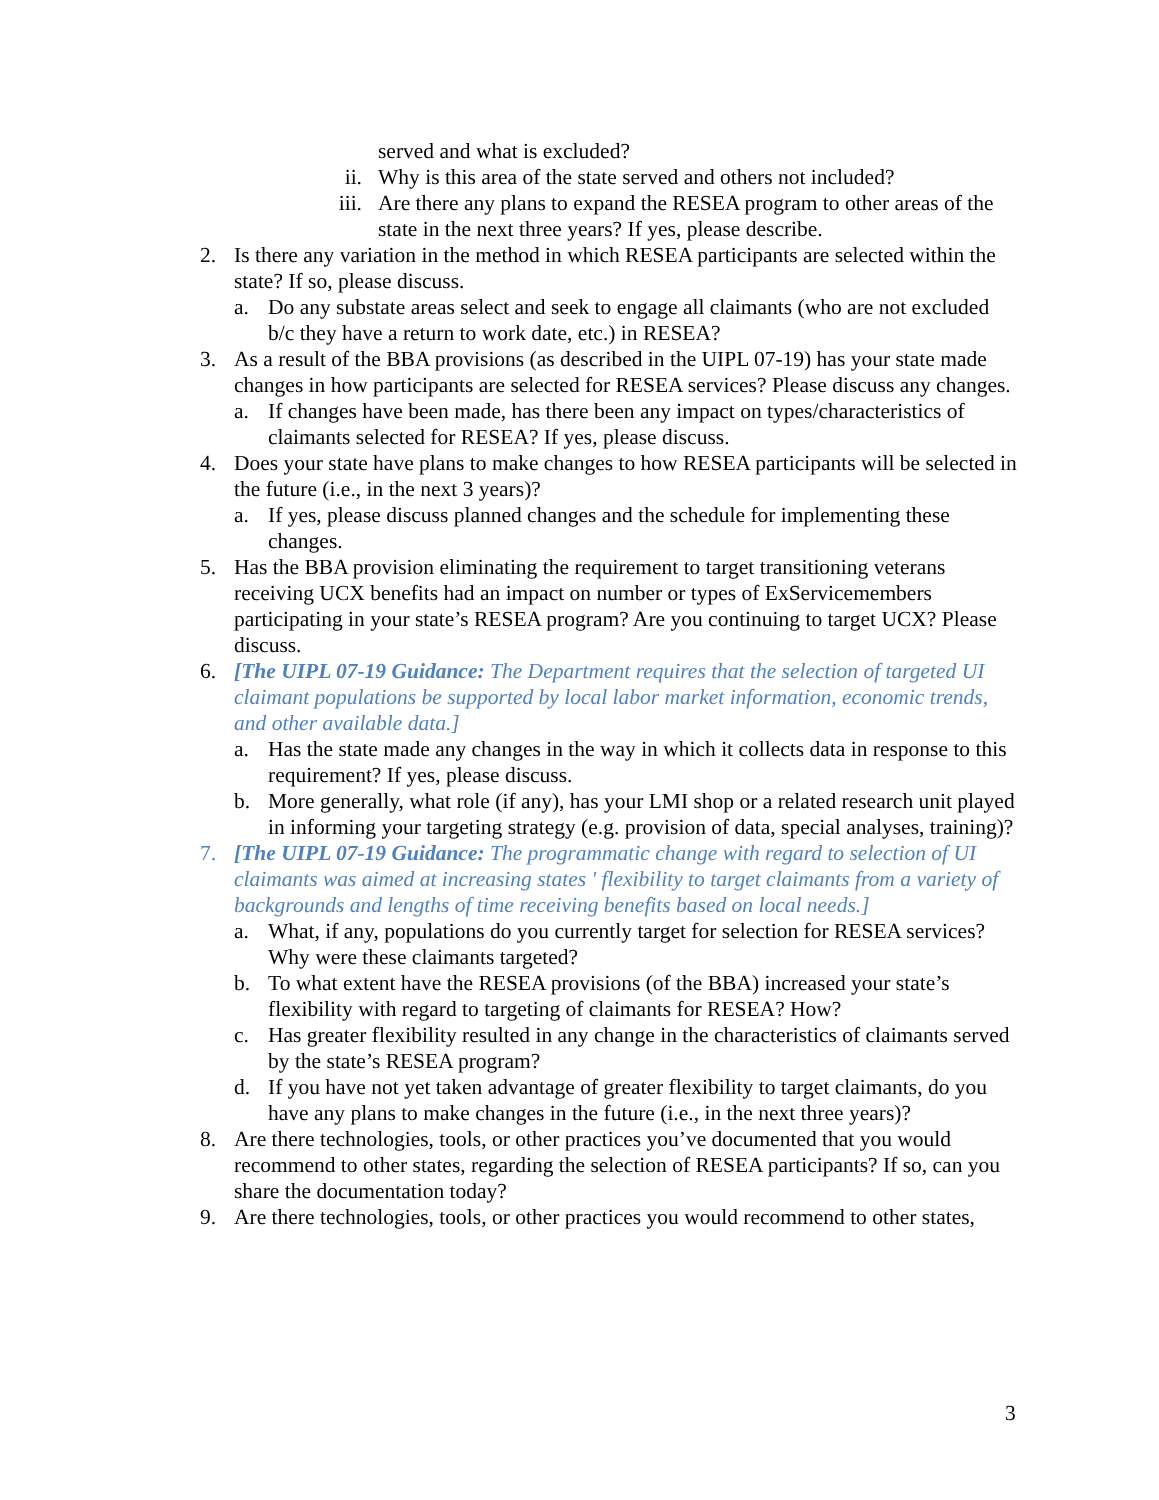served and what is excluded?
ii. Why is this area of the state served and others not included?
iii. Are there any plans to expand the RESEA program to other areas of the state in the next three years? If yes, please describe.
2. Is there any variation in the method in which RESEA participants are selected within the state? If so, please discuss.
a. Do any substate areas select and seek to engage all claimants (who are not excluded b/c they have a return to work date, etc.) in RESEA?
3. As a result of the BBA provisions (as described in the UIPL 07-19) has your state made changes in how participants are selected for RESEA services? Please discuss any changes.
a. If changes have been made, has there been any impact on types/characteristics of claimants selected for RESEA? If yes, please discuss.
4. Does your state have plans to make changes to how RESEA participants will be selected in the future (i.e., in the next 3 years)?
a. If yes, please discuss planned changes and the schedule for implementing these changes.
5. Has the BBA provision eliminating the requirement to target transitioning veterans receiving UCX benefits had an impact on number or types of ExServicemembers participating in your state’s RESEA program? Are you continuing to target UCX? Please discuss.
6. [The UIPL 07-19 Guidance: The Department requires that the selection of targeted UI claimant populations be supported by local labor market information, economic trends, and other available data.]
a. Has the state made any changes in the way in which it collects data in response to this requirement? If yes, please discuss.
b. More generally, what role (if any), has your LMI shop or a related research unit played in informing your targeting strategy (e.g. provision of data, special analyses, training)?
7. [The UIPL 07-19 Guidance: The programmatic change with regard to selection of UI claimants was aimed at increasing states ' flexibility to target claimants from a variety of backgrounds and lengths of time receiving benefits based on local needs.]
a. What, if any, populations do you currently target for selection for RESEA services? Why were these claimants targeted?
b. To what extent have the RESEA provisions (of the BBA) increased your state’s flexibility with regard to targeting of claimants for RESEA? How?
c. Has greater flexibility resulted in any change in the characteristics of claimants served by the state’s RESEA program?
d. If you have not yet taken advantage of greater flexibility to target claimants, do you have any plans to make changes in the future (i.e., in the next three years)?
8. Are there technologies, tools, or other practices you’ve documented that you would recommend to other states, regarding the selection of RESEA participants? If so, can you share the documentation today?
9. Are there technologies, tools, or other practices you would recommend to other states,
3